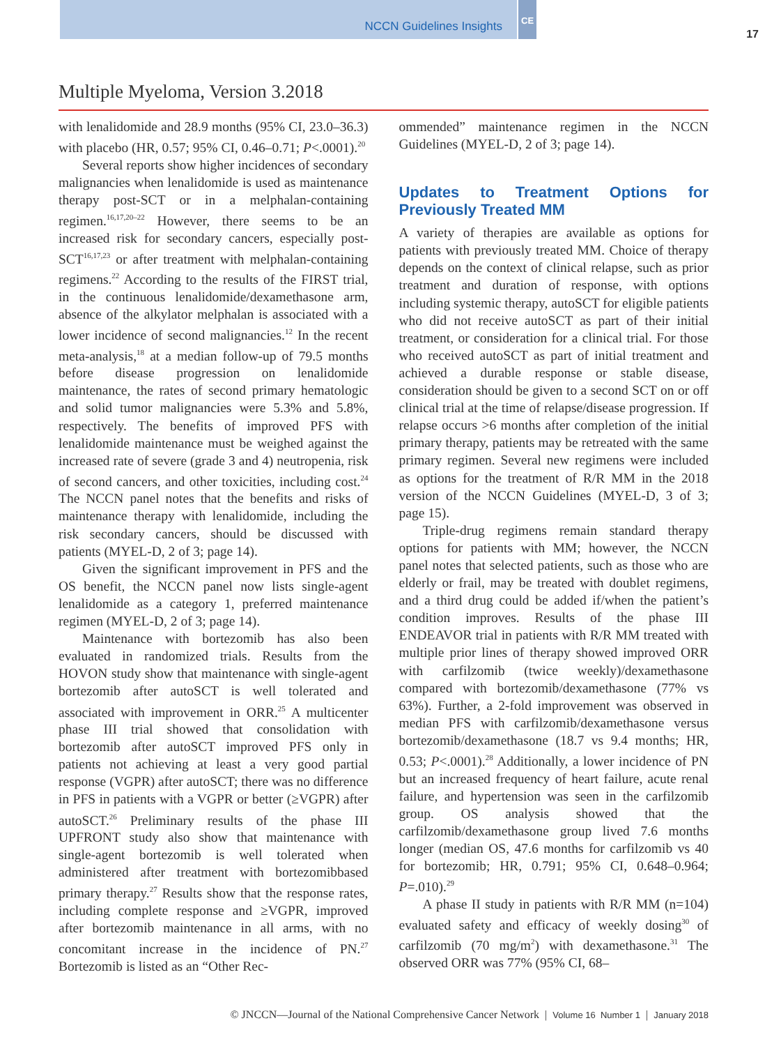NCCN Guidelines Insights
CE
17
Multiple Myeloma, Version 3.2018
with lenalidomide and 28.9 months (95% CI, 23.0–36.3) with placebo (HR, 0.57; 95% CI, 0.46–0.71; P<.0001).<sup>20</sup>
Several reports show higher incidences of secondary malignancies when lenalidomide is used as maintenance therapy post-SCT or in a melphalan-containing regimen.<sup>16,17,20–22</sup> However, there seems to be an increased risk for secondary cancers, especially post-SCT<sup>16,17,23</sup> or after treatment with melphalan-containing regimens.<sup>22</sup> According to the results of the FIRST trial, in the continuous lenalidomide/dexamethasone arm, absence of the alkylator melphalan is associated with a lower incidence of second malignancies.<sup>12</sup> In the recent meta-analysis,<sup>18</sup> at a median follow-up of 79.5 months before disease progression on lenalidomide maintenance, the rates of second primary hematologic and solid tumor malignancies were 5.3% and 5.8%, respectively. The benefits of improved PFS with lenalidomide maintenance must be weighed against the increased rate of severe (grade 3 and 4) neutropenia, risk of second cancers, and other toxicities, including cost.<sup>24</sup> The NCCN panel notes that the benefits and risks of maintenance therapy with lenalidomide, including the risk secondary cancers, should be discussed with patients (MYEL-D, 2 of 3; page 14).
Given the significant improvement in PFS and the OS benefit, the NCCN panel now lists single-agent lenalidomide as a category 1, preferred maintenance regimen (MYEL-D, 2 of 3; page 14).
Maintenance with bortezomib has also been evaluated in randomized trials. Results from the HOVON study show that maintenance with single-agent bortezomib after autoSCT is well tolerated and associated with improvement in ORR.<sup>25</sup> A multicenter phase III trial showed that consolidation with bortezomib after autoSCT improved PFS only in patients not achieving at least a very good partial response (VGPR) after autoSCT; there was no difference in PFS in patients with a VGPR or better (≥VGPR) after autoSCT.<sup>26</sup> Preliminary results of the phase III UPFRONT study also show that maintenance with single-agent bortezomib is well tolerated when administered after treatment with bortezomibbased primary therapy.<sup>27</sup> Results show that the response rates, including complete response and ≥VGPR, improved after bortezomib maintenance in all arms, with no concomitant increase in the incidence of PN.<sup>27</sup> Bortezomib is listed as an “Other Rec-
ommended” maintenance regimen in the NCCN Guidelines (MYEL-D, 2 of 3; page 14).
Updates to Treatment Options for Previously Treated MM
A variety of therapies are available as options for patients with previously treated MM. Choice of therapy depends on the context of clinical relapse, such as prior treatment and duration of response, with options including systemic therapy, autoSCT for eligible patients who did not receive autoSCT as part of their initial treatment, or consideration for a clinical trial. For those who received autoSCT as part of initial treatment and achieved a durable response or stable disease, consideration should be given to a second SCT on or off clinical trial at the time of relapse/disease progression. If relapse occurs >6 months after completion of the initial primary therapy, patients may be retreated with the same primary regimen. Several new regimens were included as options for the treatment of R/R MM in the 2018 version of the NCCN Guidelines (MYEL-D, 3 of 3; page 15).
Triple-drug regimens remain standard therapy options for patients with MM; however, the NCCN panel notes that selected patients, such as those who are elderly or frail, may be treated with doublet regimens, and a third drug could be added if/when the patient’s condition improves. Results of the phase III ENDEAVOR trial in patients with R/R MM treated with multiple prior lines of therapy showed improved ORR with carfilzomib (twice weekly)/dexamethasone compared with bortezomib/dexamethasone (77% vs 63%). Further, a 2-fold improvement was observed in median PFS with carfilzomib/dexamethasone versus bortezomib/dexamethasone (18.7 vs 9.4 months; HR, 0.53; P<.0001).<sup>28</sup> Additionally, a lower incidence of PN but an increased frequency of heart failure, acute renal failure, and hypertension was seen in the carfilzomib group. OS analysis showed that the carfilzomib/dexamethasone group lived 7.6 months longer (median OS, 47.6 months for carfilzomib vs 40 for bortezomib; HR, 0.791; 95% CI, 0.648–0.964; P=.010).<sup>29</sup>
A phase II study in patients with R/R MM (n=104) evaluated safety and efficacy of weekly dosing<sup>30</sup> of carfilzomib (70 mg/m<sup>2</sup>) with dexamethasone.<sup>31</sup> The observed ORR was 77% (95% CI, 68–
© JNCCN—Journal of the National Comprehensive Cancer Network | Volume 16 Number 1 | January 2018